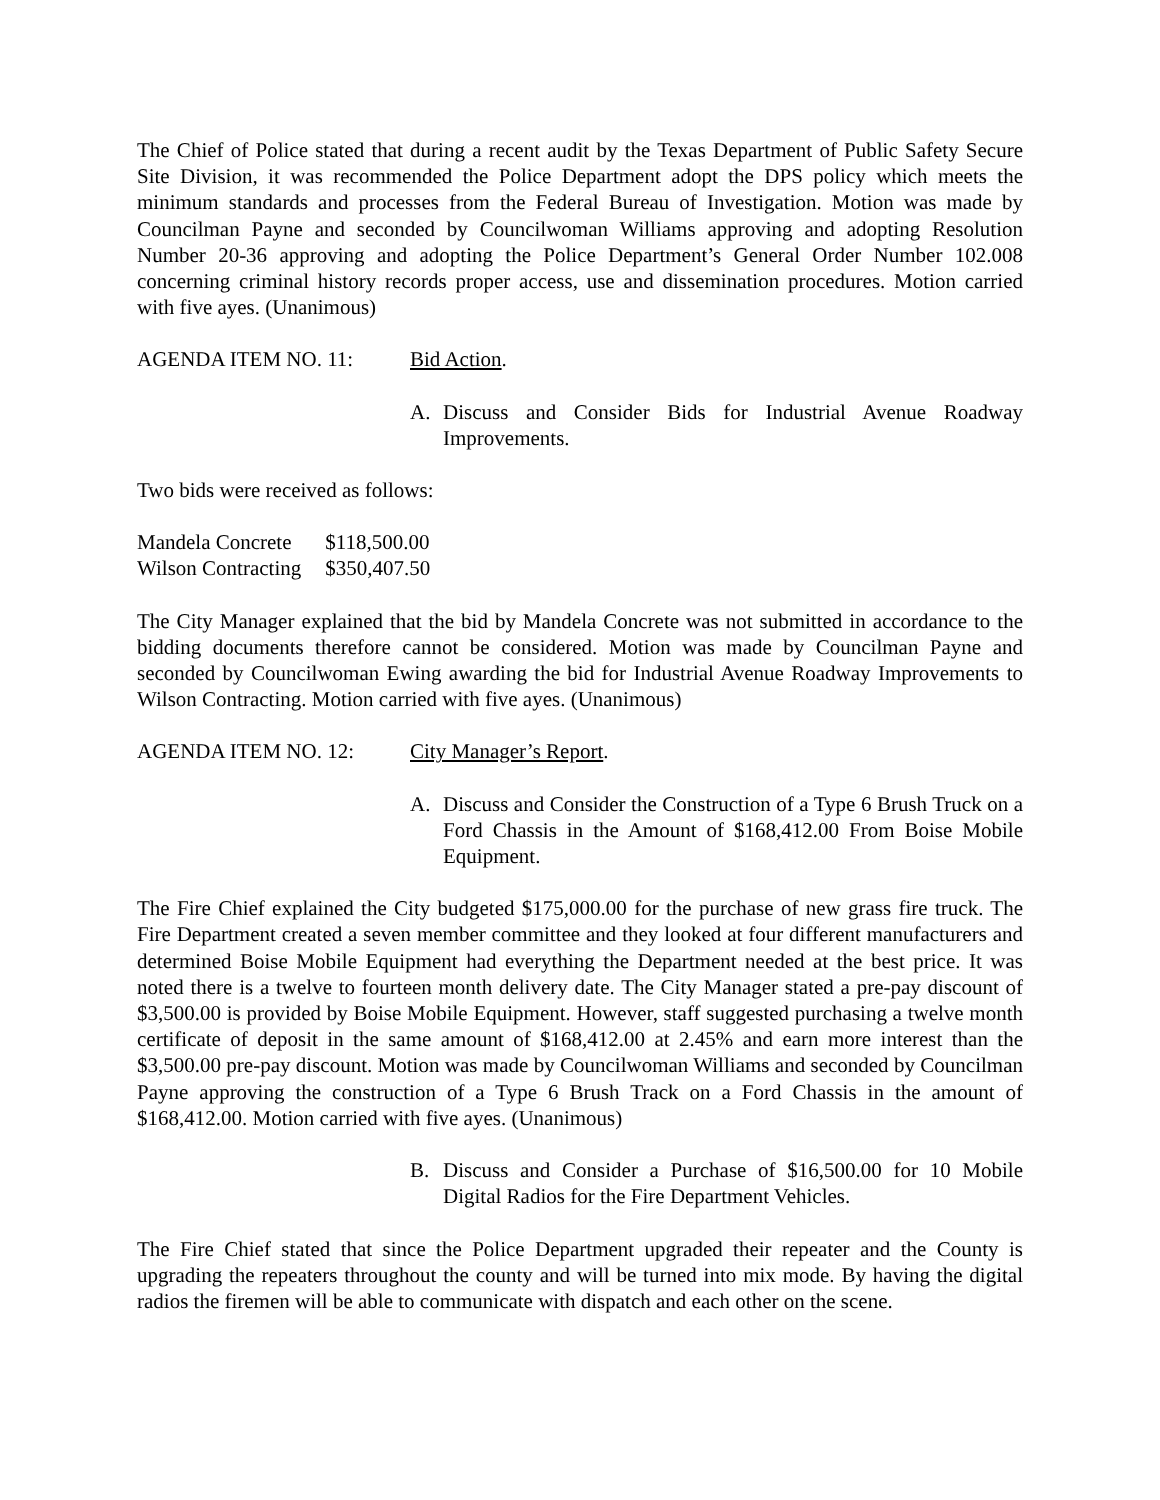The Chief of Police stated that during a recent audit by the Texas Department of Public Safety Secure Site Division, it was recommended the Police Department adopt the DPS policy which meets the minimum standards and processes from the Federal Bureau of Investigation. Motion was made by Councilman Payne and seconded by Councilwoman Williams approving and adopting Resolution Number 20-36 approving and adopting the Police Department’s General Order Number 102.008 concerning criminal history records proper access, use and dissemination procedures. Motion carried with five ayes. (Unanimous)
AGENDA ITEM NO. 11: Bid Action.
A. Discuss and Consider Bids for Industrial Avenue Roadway Improvements.
Two bids were received as follows:
| Mandela Concrete | $118,500.00 |
| Wilson Contracting | $350,407.50 |
The City Manager explained that the bid by Mandela Concrete was not submitted in accordance to the bidding documents therefore cannot be considered. Motion was made by Councilman Payne and seconded by Councilwoman Ewing awarding the bid for Industrial Avenue Roadway Improvements to Wilson Contracting. Motion carried with five ayes. (Unanimous)
AGENDA ITEM NO. 12: City Manager’s Report.
A. Discuss and Consider the Construction of a Type 6 Brush Truck on a Ford Chassis in the Amount of $168,412.00 From Boise Mobile Equipment.
The Fire Chief explained the City budgeted $175,000.00 for the purchase of new grass fire truck. The Fire Department created a seven member committee and they looked at four different manufacturers and determined Boise Mobile Equipment had everything the Department needed at the best price. It was noted there is a twelve to fourteen month delivery date. The City Manager stated a pre-pay discount of $3,500.00 is provided by Boise Mobile Equipment. However, staff suggested purchasing a twelve month certificate of deposit in the same amount of $168,412.00 at 2.45% and earn more interest than the $3,500.00 pre-pay discount. Motion was made by Councilwoman Williams and seconded by Councilman Payne approving the construction of a Type 6 Brush Track on a Ford Chassis in the amount of $168,412.00. Motion carried with five ayes. (Unanimous)
B. Discuss and Consider a Purchase of $16,500.00 for 10 Mobile Digital Radios for the Fire Department Vehicles.
The Fire Chief stated that since the Police Department upgraded their repeater and the County is upgrading the repeaters throughout the county and will be turned into mix mode. By having the digital radios the firemen will be able to communicate with dispatch and each other on the scene.